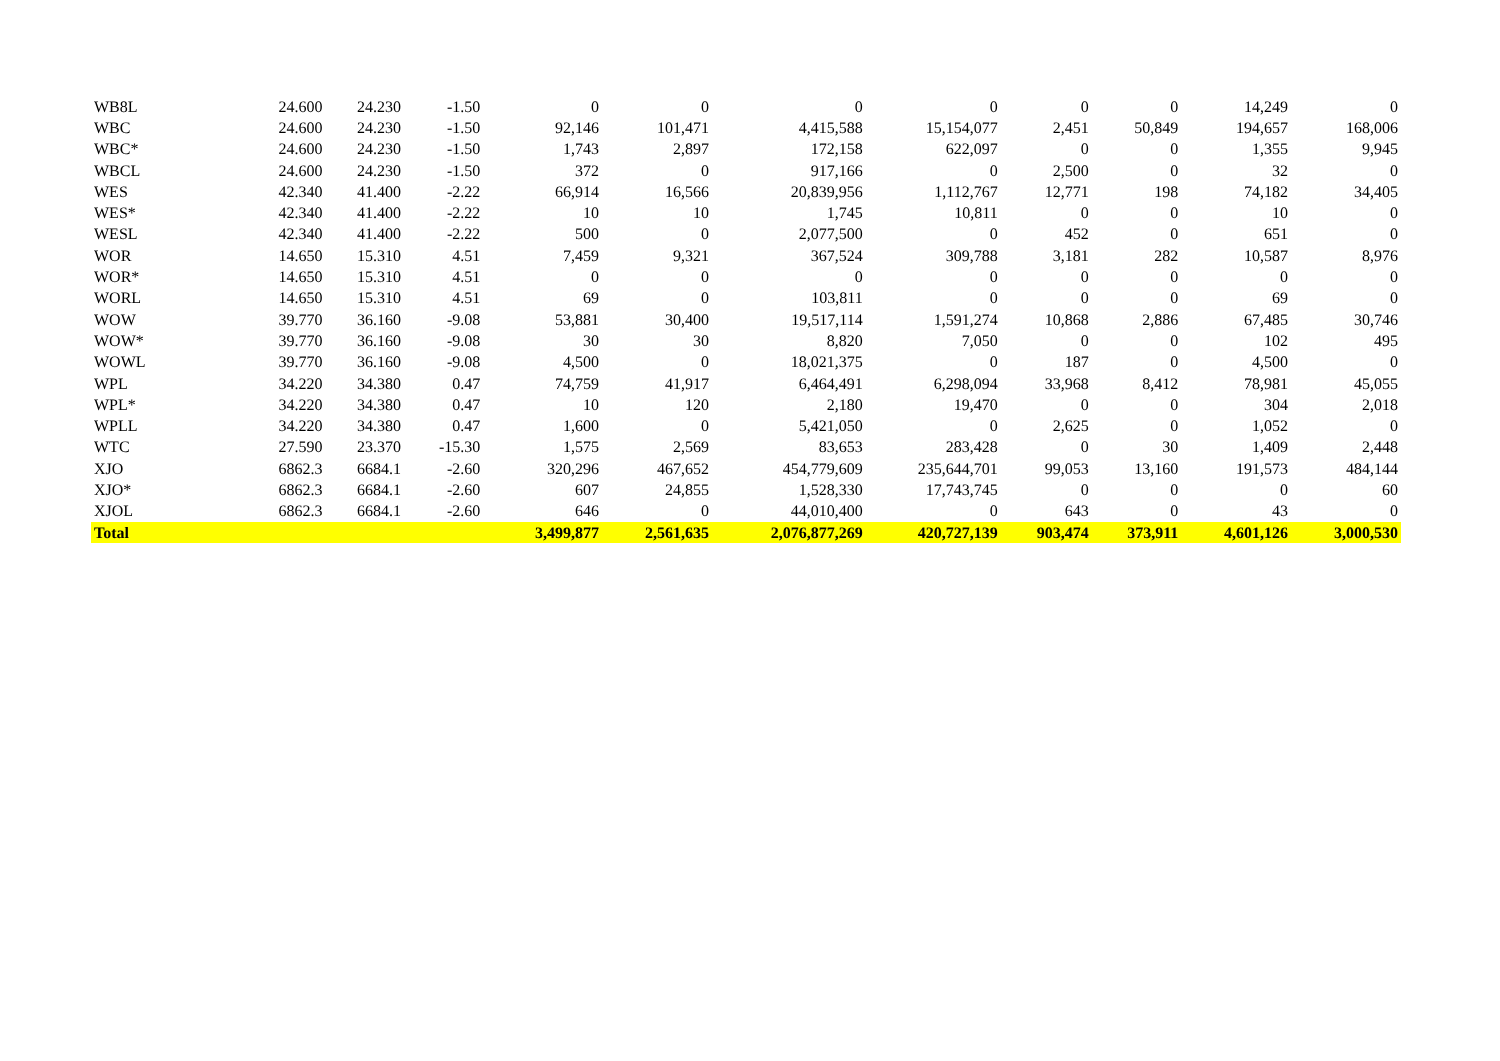| WB8L | 24.600 | 24.230 | -1.50 | 0 | 0 | 0 | 0 | 0 | 0 | 14,249 | 0 |
| WBC | 24.600 | 24.230 | -1.50 | 92,146 | 101,471 | 4,415,588 | 15,154,077 | 2,451 | 50,849 | 194,657 | 168,006 |
| WBC* | 24.600 | 24.230 | -1.50 | 1,743 | 2,897 | 172,158 | 622,097 | 0 | 0 | 1,355 | 9,945 |
| WBCL | 24.600 | 24.230 | -1.50 | 372 | 0 | 917,166 | 0 | 2,500 | 0 | 32 | 0 |
| WES | 42.340 | 41.400 | -2.22 | 66,914 | 16,566 | 20,839,956 | 1,112,767 | 12,771 | 198 | 74,182 | 34,405 |
| WES* | 42.340 | 41.400 | -2.22 | 10 | 10 | 1,745 | 10,811 | 0 | 0 | 10 | 0 |
| WESL | 42.340 | 41.400 | -2.22 | 500 | 0 | 2,077,500 | 0 | 452 | 0 | 651 | 0 |
| WOR | 14.650 | 15.310 | 4.51 | 7,459 | 9,321 | 367,524 | 309,788 | 3,181 | 282 | 10,587 | 8,976 |
| WOR* | 14.650 | 15.310 | 4.51 | 0 | 0 | 0 | 0 | 0 | 0 | 0 | 0 |
| WORL | 14.650 | 15.310 | 4.51 | 69 | 0 | 103,811 | 0 | 0 | 0 | 69 | 0 |
| WOW | 39.770 | 36.160 | -9.08 | 53,881 | 30,400 | 19,517,114 | 1,591,274 | 10,868 | 2,886 | 67,485 | 30,746 |
| WOW* | 39.770 | 36.160 | -9.08 | 30 | 30 | 8,820 | 7,050 | 0 | 0 | 102 | 495 |
| WOWL | 39.770 | 36.160 | -9.08 | 4,500 | 0 | 18,021,375 | 0 | 187 | 0 | 4,500 | 0 |
| WPL | 34.220 | 34.380 | 0.47 | 74,759 | 41,917 | 6,464,491 | 6,298,094 | 33,968 | 8,412 | 78,981 | 45,055 |
| WPL* | 34.220 | 34.380 | 0.47 | 10 | 120 | 2,180 | 19,470 | 0 | 0 | 304 | 2,018 |
| WPLL | 34.220 | 34.380 | 0.47 | 1,600 | 0 | 5,421,050 | 0 | 2,625 | 0 | 1,052 | 0 |
| WTC | 27.590 | 23.370 | -15.30 | 1,575 | 2,569 | 83,653 | 283,428 | 0 | 30 | 1,409 | 2,448 |
| XJO | 6862.3 | 6684.1 | -2.60 | 320,296 | 467,652 | 454,779,609 | 235,644,701 | 99,053 | 13,160 | 191,573 | 484,144 |
| XJO* | 6862.3 | 6684.1 | -2.60 | 607 | 24,855 | 1,528,330 | 17,743,745 | 0 | 0 | 0 | 60 |
| XJOL | 6862.3 | 6684.1 | -2.60 | 646 | 0 | 44,010,400 | 0 | 643 | 0 | 43 | 0 |
| Total | | | | 3,499,877 | 2,561,635 | 2,076,877,269 | 420,727,139 | 903,474 | 373,911 | 4,601,126 | 3,000,530 |